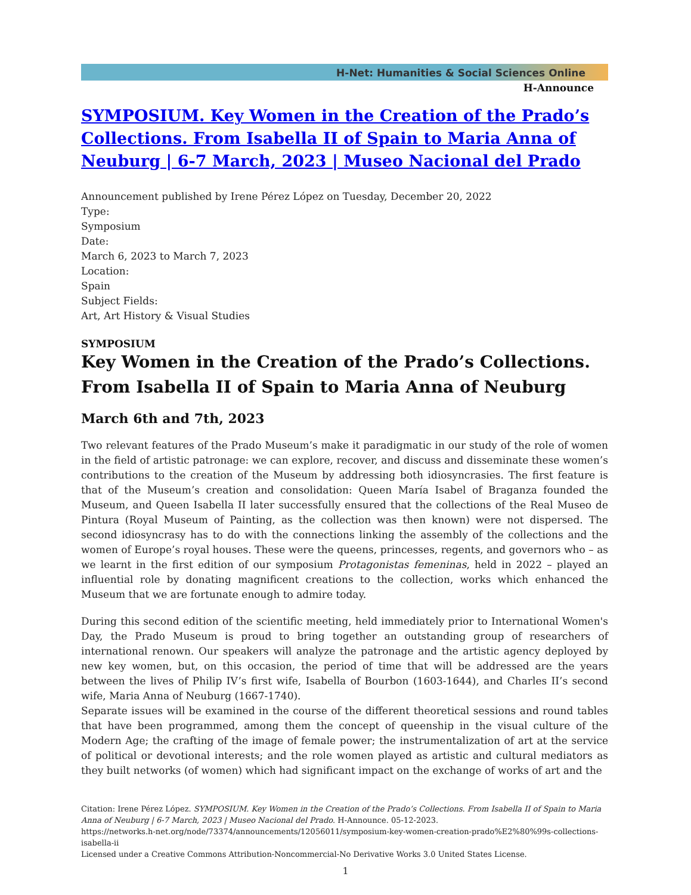H-Net: Humanities & Social Sciences Online
H-Announce
SYMPOSIUM. Key Women in the Creation of the Prado’s Collections. From Isabella II of Spain to Maria Anna of Neuburg | 6-7 March, 2023 | Museo Nacional del Prado
Announcement published by Irene Pérez López on Tuesday, December 20, 2022
Type:
Symposium
Date:
March 6, 2023 to March 7, 2023
Location:
Spain
Subject Fields:
Art, Art History & Visual Studies
SYMPOSIUM
Key Women in the Creation of the Prado’s Collections. From Isabella II of Spain to Maria Anna of Neuburg
March 6th and 7th, 2023
Two relevant features of the Prado Museum’s make it paradigmatic in our study of the role of women in the field of artistic patronage: we can explore, recover, and discuss and disseminate these women’s contributions to the creation of the Museum by addressing both idiosyncrasies. The first feature is that of the Museum’s creation and consolidation: Queen María Isabel of Braganza founded the Museum, and Queen Isabella II later successfully ensured that the collections of the Real Museo de Pintura (Royal Museum of Painting, as the collection was then known) were not dispersed. The second idiosyncrasy has to do with the connections linking the assembly of the collections and the women of Europe’s royal houses. These were the queens, princesses, regents, and governors who – as we learnt in the first edition of our symposium Protagonistas femeninas, held in 2022 – played an influential role by donating magnificent creations to the collection, works which enhanced the Museum that we are fortunate enough to admire today.
During this second edition of the scientific meeting, held immediately prior to International Women's Day, the Prado Museum is proud to bring together an outstanding group of researchers of international renown. Our speakers will analyze the patronage and the artistic agency deployed by new key women, but, on this occasion, the period of time that will be addressed are the years between the lives of Philip IV’s first wife, Isabella of Bourbon (1603-1644), and Charles II’s second wife, Maria Anna of Neuburg (1667-1740).
Separate issues will be examined in the course of the different theoretical sessions and round tables that have been programmed, among them the concept of queenship in the visual culture of the Modern Age; the crafting of the image of female power; the instrumentalization of art at the service of political or devotional interests; and the role women played as artistic and cultural mediators as they built networks (of women) which had significant impact on the exchange of works of art and the
Citation: Irene Pérez López. SYMPOSIUM. Key Women in the Creation of the Prado’s Collections. From Isabella II of Spain to Maria Anna of Neuburg | 6-7 March, 2023 | Museo Nacional del Prado. H-Announce. 05-12-2023.
https://networks.h-net.org/node/73374/announcements/12056011/symposium-key-women-creation-prado%E2%80%99s-collections-isabella-ii
Licensed under a Creative Commons Attribution-Noncommercial-No Derivative Works 3.0 United States License.
1